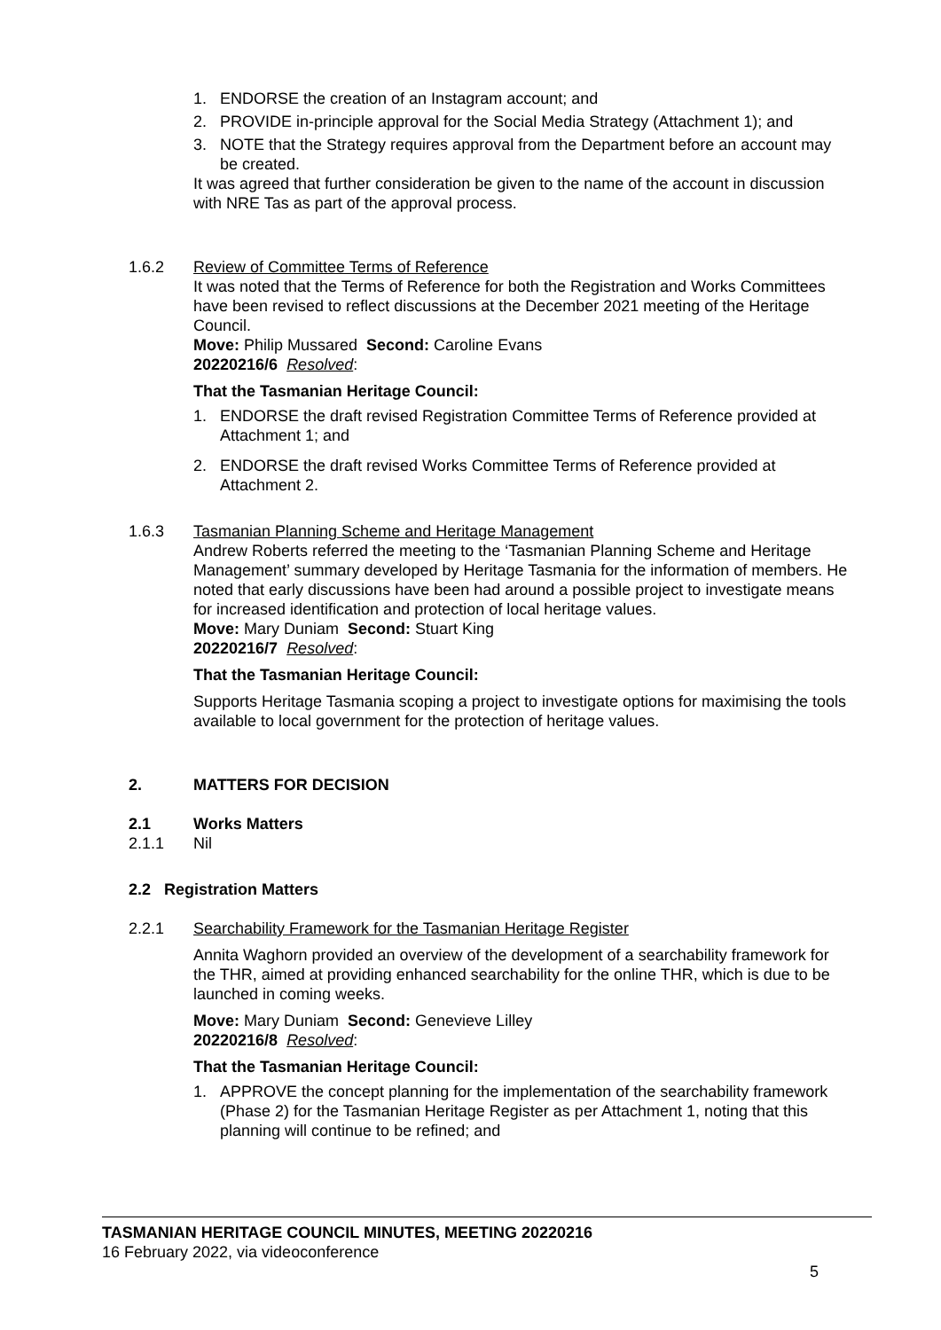1. ENDORSE the creation of an Instagram account; and
2. PROVIDE in-principle approval for the Social Media Strategy (Attachment 1); and
3. NOTE that the Strategy requires approval from the Department before an account may be created.
It was agreed that further consideration be given to the name of the account in discussion with NRE Tas as part of the approval process.
1.6.2 Review of Committee Terms of Reference
It was noted that the Terms of Reference for both the Registration and Works Committees have been revised to reflect discussions at the December 2021 meeting of the Heritage Council.
Move: Philip Mussared Second: Caroline Evans
20220216/6 Resolved:
That the Tasmanian Heritage Council:
1. ENDORSE the draft revised Registration Committee Terms of Reference provided at Attachment 1; and
2. ENDORSE the draft revised Works Committee Terms of Reference provided at Attachment 2.
1.6.3 Tasmanian Planning Scheme and Heritage Management
Andrew Roberts referred the meeting to the ‘Tasmanian Planning Scheme and Heritage Management’ summary developed by Heritage Tasmania for the information of members. He noted that early discussions have been had around a possible project to investigate means for increased identification and protection of local heritage values.
Move: Mary Duniam Second: Stuart King
20220216/7 Resolved:
That the Tasmanian Heritage Council:
Supports Heritage Tasmania scoping a project to investigate options for maximising the tools available to local government for the protection of heritage values.
2. MATTERS FOR DECISION
2.1 Works Matters
2.1.1 Nil
2.2 Registration Matters
2.2.1 Searchability Framework for the Tasmanian Heritage Register
Annita Waghorn provided an overview of the development of a searchability framework for the THR, aimed at providing enhanced searchability for the online THR, which is due to be launched in coming weeks.
Move: Mary Duniam Second: Genevieve Lilley
20220216/8 Resolved:
That the Tasmanian Heritage Council:
1. APPROVE the concept planning for the implementation of the searchability framework (Phase 2) for the Tasmanian Heritage Register as per Attachment 1, noting that this planning will continue to be refined; and
TASMANIAN HERITAGE COUNCIL MINUTES, MEETING 20220216
16 February 2022, via videoconference
5